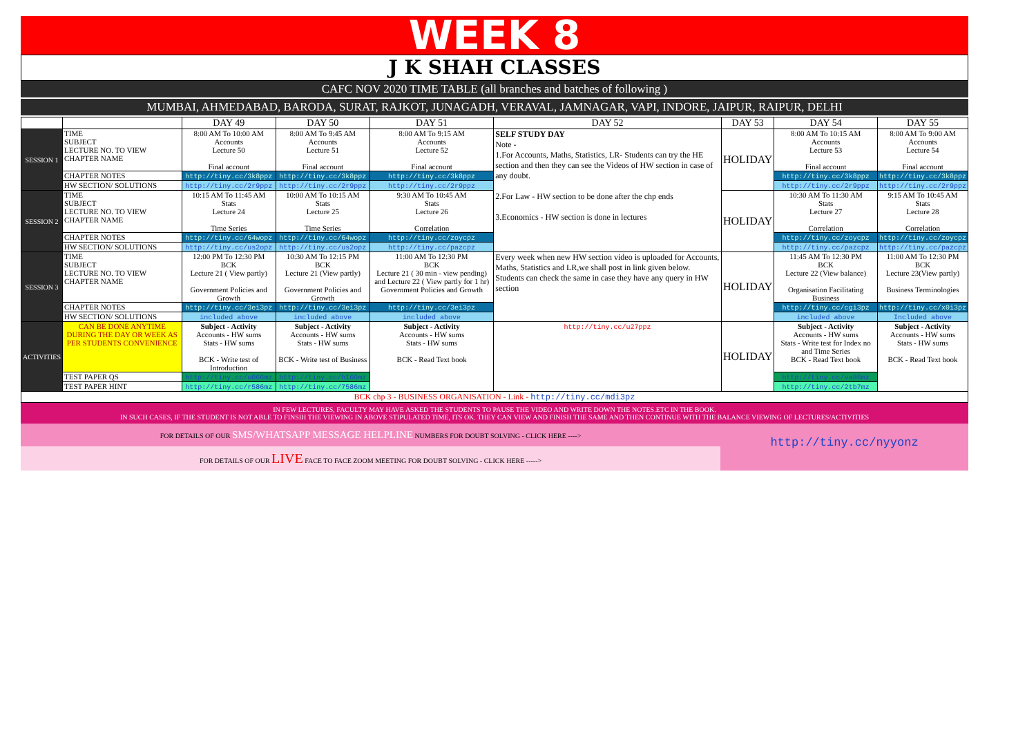WEEK 8
J K SHAH CLASSES
CAFC NOV 2020 TIME TABLE (all branches and batches of following )
MUMBAI, AHMEDABAD, BARODA, SURAT, RAJKOT, JUNAGADH, VERAVAL, JAMNAGAR, VAPI, INDORE, JAIPUR, RAIPUR, DELHI
| | | DAY 49 | DAY 50 | DAY 51 | DAY 52 | DAY 53 | DAY 54 | DAY 55 |
| --- | --- | --- | --- | --- | --- | --- | --- | --- |
| SESSION 1 | TIME SUBJECT LECTURE NO. TO VIEW CHAPTER NAME | 8:00 AM To 10:00 AM Accounts Lecture 50 Final account | 8:00 AM To 9:45 AM Accounts Lecture 51 Final account | 8:00 AM To 9:15 AM Accounts Lecture 52 Final account | SELF STUDY DAY Note - 1.For Accounts, Maths, Statistics, LR- Students can try the HE section and then they can see the Videos of HW section in case of any doubt. 2.For Law - HW section to be done after the chp ends 3.Economics - HW section is done in lectures | HOLIDAY | 8:00 AM To 10:15 AM Accounts Lecture 53 Final account | 8:00 AM To 9:00 AM Accounts Lecture 54 Final account |
| | CHAPTER NOTES | http://tiny.cc/3k8ppz | http://tiny.cc/3k8ppz | http://tiny.cc/3k8ppz | | | http://tiny.cc/3k8ppz | http://tiny.cc/3k8ppz |
| | HW SECTION/ SOLUTIONS | http://tiny.cc/2r9ppz | http://tiny.cc/2r9ppz | http://tiny.cc/2r9ppz | | | http://tiny.cc/2r9ppz | http://tiny.cc/2r9ppz |
| SESSION 2 | TIME SUBJECT LECTURE NO. TO VIEW CHAPTER NAME | 10:15 AM To 11:45 AM Stats Lecture 24 Time Series | 10:00 AM To 10:15 AM Stats Lecture 25 Time Series | 9:30 AM To 10:45 AM Stats Lecture 26 Correlation | | HOLIDAY | 10:30 AM To 11:30 AM Stats Lecture 27 Correlation | 9:15 AM To 10:45 AM Stats Lecture 28 Correlation |
| | CHAPTER NOTES | http://tiny.cc/64wopz | http://tiny.cc/64wopz | http://tiny.cc/zoycpz | | | http://tiny.cc/zoycpz | http://tiny.cc/zoycpz |
| | HW SECTION/ SOLUTIONS | http://tiny.cc/us2opz | http://tiny.cc/us2opz | http://tiny.cc/pazcpz | | | http://tiny.cc/pazcpz | http://tiny.cc/pazcpz |
| SESSION 3 | TIME SUBJECT LECTURE NO. TO VIEW CHAPTER NAME | 12:00 PM To 12:30 PM BCK Lecture 21 ( View partly) Government Policies and Growth | 10:30 AM To 12:15 PM BCK Lecture 21 (View partly) Government Policies and Growth | 11:00 AM To 12:30 PM BCK Lecture 21 ( 30 min - view pending) and Lecture 22 ( View partly for 1 hr) Government Policies and Growth | Every week when new HW section video is uploaded for Accounts, Maths, Statistics and LR,we shall post in link given below. Students can check the same in case they have any query in HW section | HOLIDAY | 11:45 AM To 12:30 PM BCK Lecture 22 (View balance) Organisation Facilitating Business | 11:00 AM To 12:30 PM BCK Lecture 23(View partly) Business Terminologies |
| | CHAPTER NOTES | http://tiny.cc/3ei3pz | http://tiny.cc/3ei3pz | http://tiny.cc/3ei3pz | | | http://tiny.cc/cgi3pz | http://tiny.cc/x0i3pz |
| | HW SECTION/ SOLUTIONS | included above | included above | included above | | | included above | Included above |
| ACTIVITIES | CAN BE DONE ANYTIME DURING THE DAY OR WEEK AS PER STUDENTS CONVENIENCE | Subject - Activity Accounts - HW sums Stats - HW sums BCK - Write test of Introduction | Subject - Activity Accounts - HW sums Stats - HW sums BCK - Write test of Business | Subject - Activity Accounts - HW sums Stats - HW sums BCK - Read Text book | http://tiny.cc/u27ppz | HOLIDAY | Subject - Activity Accounts - HW sums Stats - Write test for Index no and Time Series BCK - Read Text book | Subject - Activity Accounts - HW sums Stats - HW sums BCK - Read Text book |
| | TEST PAPER QS | http://tiny.cc/u066mz | http://tiny.cc/h166mz | | | | http://tiny.cc/va86mz | |
| | TEST PAPER HINT | http://tiny.cc/r586mz | http://tiny.cc/7586mz | | | | http://tiny.cc/2tb7mz | |
| BCK chp 3 - BUSINESS ORGANISATION - Link - http://tiny.cc/mdi3pz | | | | | | | | |
IN FEW LECTURES, FACULTY MAY HAVE ASKED THE STUDENTS TO PAUSE THE VIDEO AND WRITE DOWN THE NOTES.ETC IN THE BOOK.
IN SUCH CASES, IF THE STUDENT IS NOT ABLE TO FINSIH THE VIEWING IN ABOVE STIPULATED TIME, ITS OK. THEY CAN VIEW AND FINISH THE SAME AND THEN CONTINUE WITH THE BALANCE VIEWING OF LECTURES/ACTIVITIES
FOR DETAILS OF OUR SMS/WHATSAPP MESSAGE HELPLINE NUMBERS FOR DOUBT SOLVING - CLICK HERE ---->
FOR DETAILS OF OUR LIVE FACE TO FACE ZOOM MEETING FOR DOUBT SOLVING - CLICK HERE ----->
http://tiny.cc/nyyonz